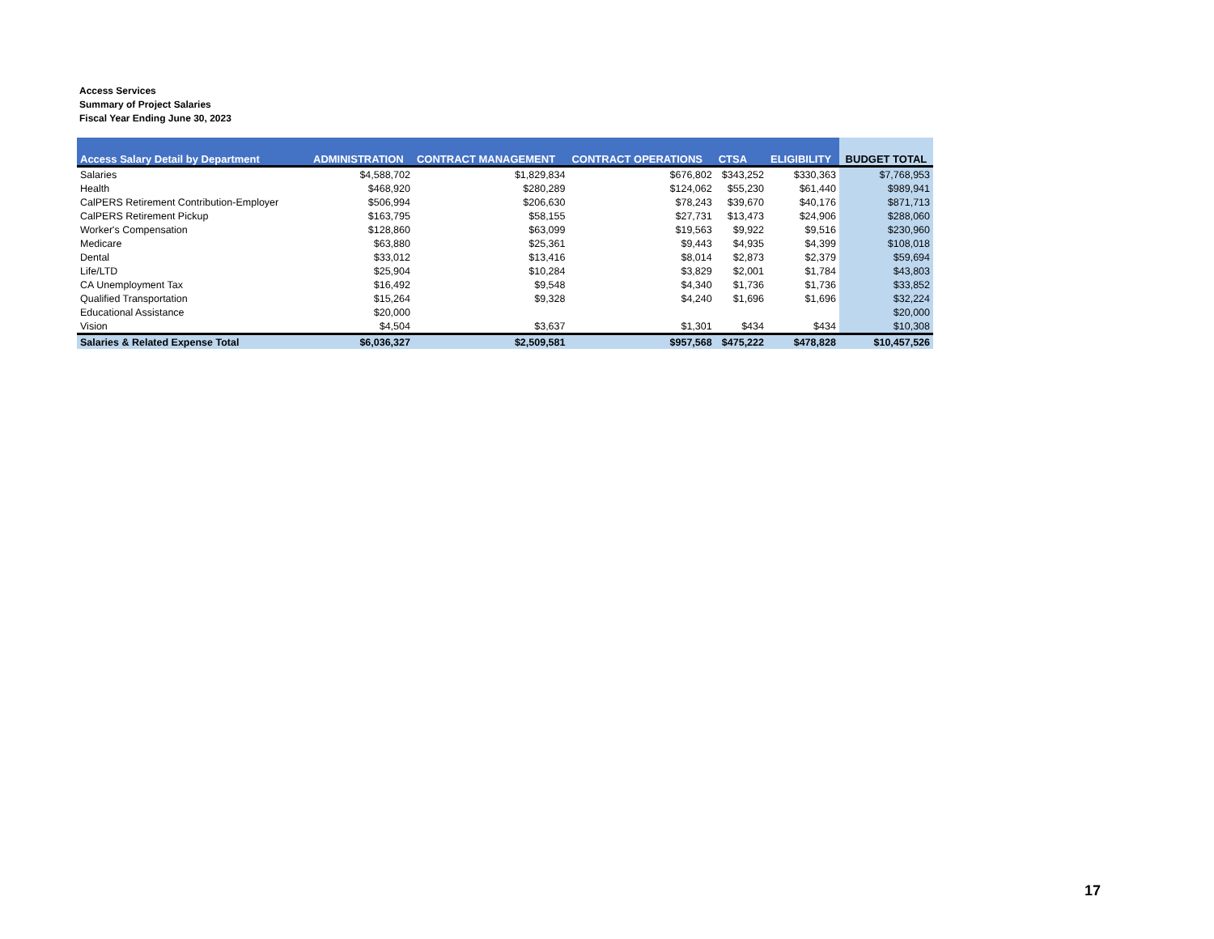Access Services
Summary of Project Salaries
Fiscal Year Ending June 30, 2023
| Access Salary Detail by Department | ADMINISTRATION | CONTRACT MANAGEMENT | CONTRACT OPERATIONS | CTSA | ELIGIBILITY | BUDGET TOTAL |
| --- | --- | --- | --- | --- | --- | --- |
| Salaries | $4,588,702 | $1,829,834 | $676,802 | $343,252 | $330,363 | $7,768,953 |
| Health | $468,920 | $280,289 | $124,062 | $55,230 | $61,440 | $989,941 |
| CalPERS Retirement Contribution-Employer | $506,994 | $206,630 | $78,243 | $39,670 | $40,176 | $871,713 |
| CalPERS Retirement Pickup | $163,795 | $58,155 | $27,731 | $13,473 | $24,906 | $288,060 |
| Worker's Compensation | $128,860 | $63,099 | $19,563 | $9,922 | $9,516 | $230,960 |
| Medicare | $63,880 | $25,361 | $9,443 | $4,935 | $4,399 | $108,018 |
| Dental | $33,012 | $13,416 | $8,014 | $2,873 | $2,379 | $59,694 |
| Life/LTD | $25,904 | $10,284 | $3,829 | $2,001 | $1,784 | $43,803 |
| CA Unemployment Tax | $16,492 | $9,548 | $4,340 | $1,736 | $1,736 | $33,852 |
| Qualified Transportation | $15,264 | $9,328 | $4,240 | $1,696 | $1,696 | $32,224 |
| Educational Assistance | $20,000 | | | | | $20,000 |
| Vision | $4,504 | $3,637 | $1,301 | $434 | $434 | $10,308 |
| Salaries & Related Expense Total | $6,036,327 | $2,509,581 | $957,568 | $475,222 | $478,828 | $10,457,526 |
17